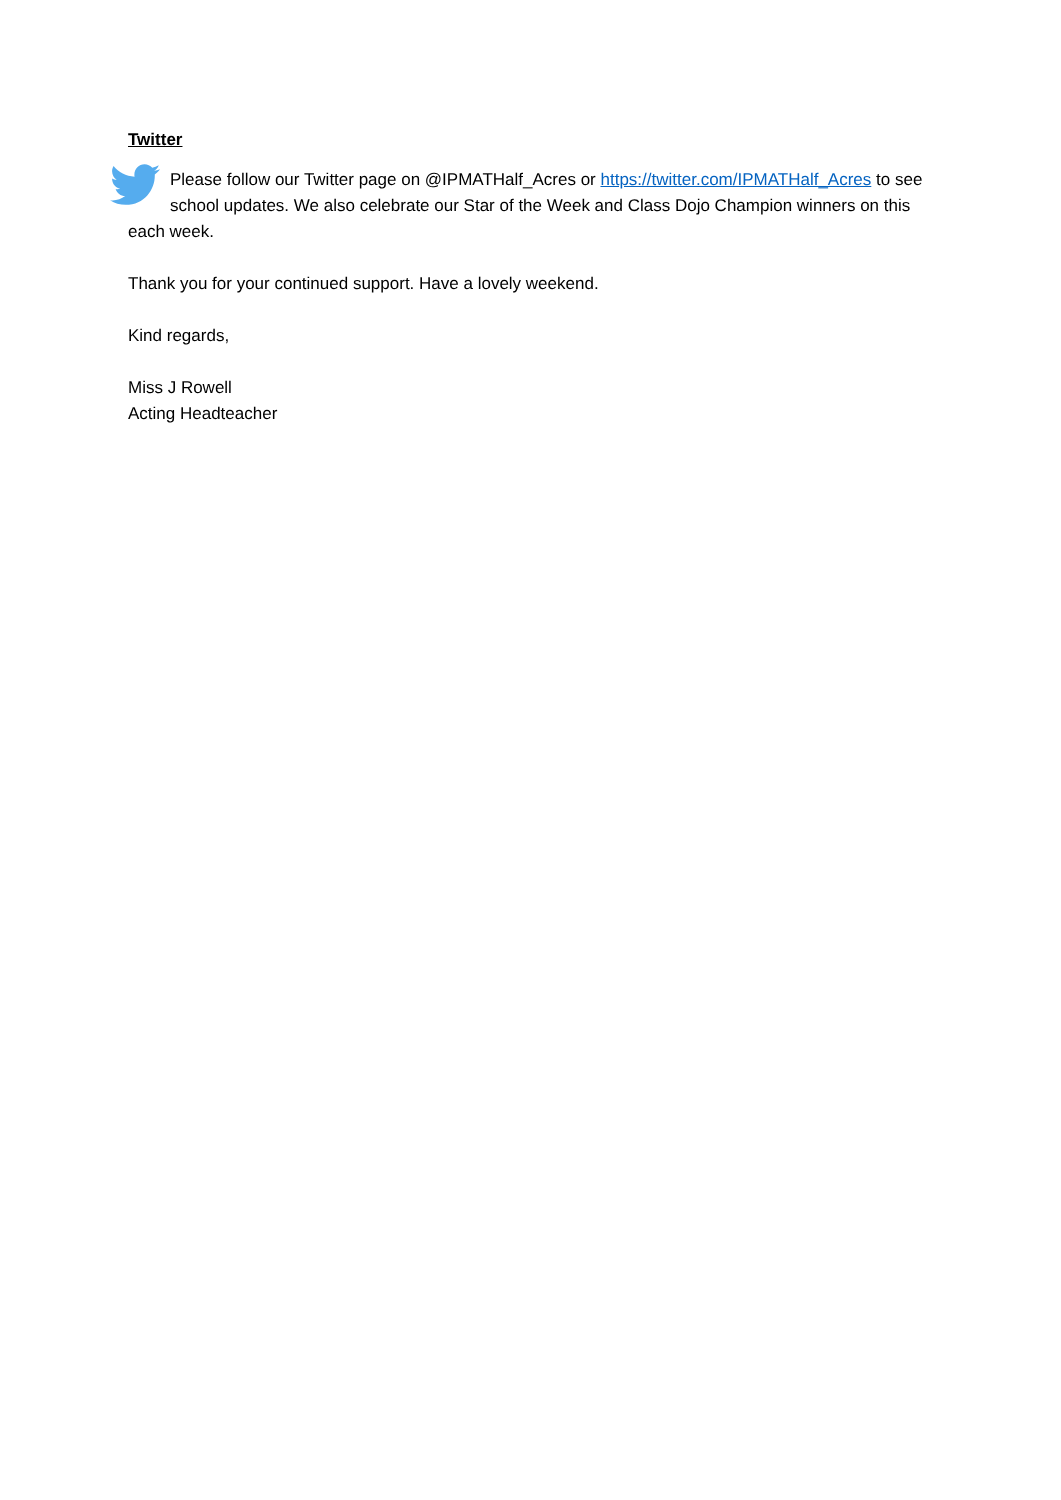Twitter
Please follow our Twitter page on @IPMATHalf_Acres or https://twitter.com/IPMATHalf_Acres to see school updates. We also celebrate our Star of the Week and Class Dojo Champion winners on this each week.
Thank you for your continued support. Have a lovely weekend.
Kind regards,
Miss J Rowell
Acting Headteacher